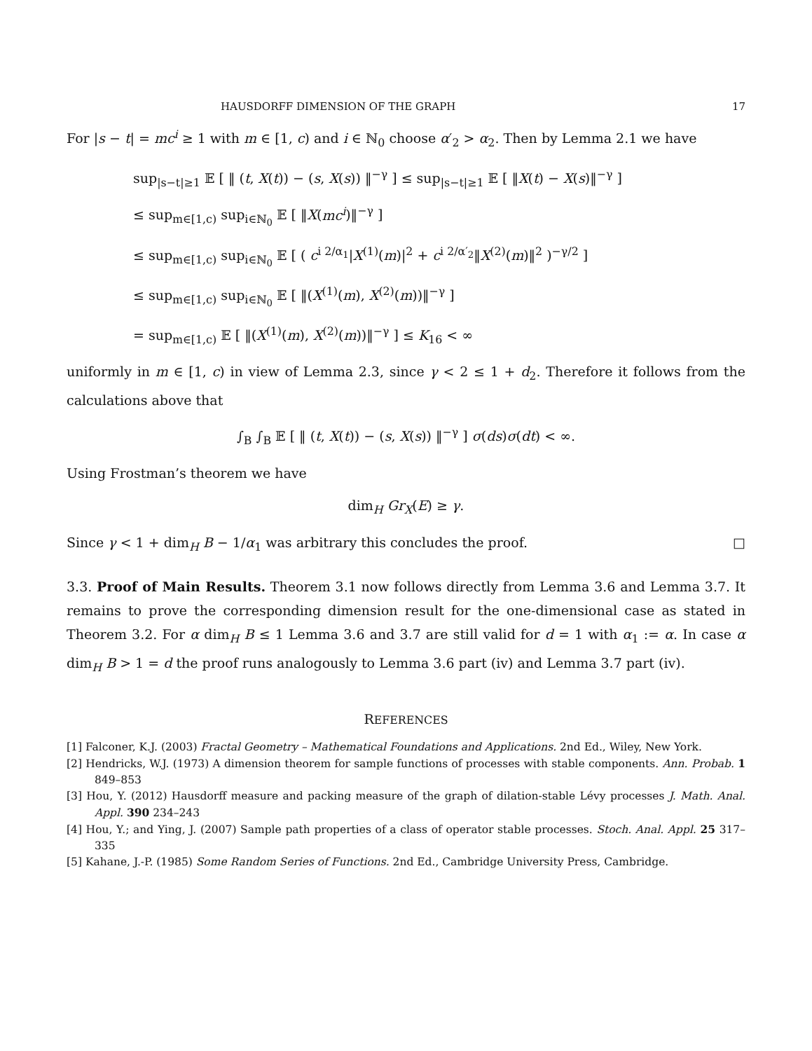HAUSDORFF DIMENSION OF THE GRAPH 17
For |s − t| = mc<sup>i</sup> ≥ 1 with m ∈ [1, c) and i ∈ ℕ<sub>0</sub> choose α′<sub>2</sub> > α<sub>2</sub>. Then by Lemma 2.1 we have
sup<sub>|s−t|≥1</sub> 𝔼 [ ‖ (t, X(t)) − (s, X(s)) ‖<sup>−γ</sup> ] ≤ sup<sub>|s−t|≥1</sub> 𝔼 [ ‖X(t) − X(s)‖<sup>−γ</sup> ]
≤ sup<sub>m∈[1,c)</sub> sup<sub>i∈ℕ<sub>0</sub></sub> 𝔼 [ ‖X(mc<sup>i</sup>)‖<sup>−γ</sup> ]
≤ sup<sub>m∈[1,c)</sub> sup<sub>i∈ℕ<sub>0</sub></sub> 𝔼 [ ( c<sup>i 2/α<sub>1</sub></sup>|X<sup>(1)</sup>(m)|<sup>2</sup> + c<sup>i 2/α′<sub>2</sub></sup>‖X<sup>(2)</sup>(m)‖<sup>2</sup> )<sup>−γ/2</sup> ]
≤ sup<sub>m∈[1,c)</sub> sup<sub>i∈ℕ<sub>0</sub></sub> 𝔼 [ ‖(X<sup>(1)</sup>(m), X<sup>(2)</sup>(m))‖<sup>−γ</sup> ]
= sup<sub>m∈[1,c)</sub> 𝔼 [ ‖(X<sup>(1)</sup>(m), X<sup>(2)</sup>(m))‖<sup>−γ</sup> ] ≤ K<sub>16</sub> < ∞
uniformly in m ∈ [1, c) in view of Lemma 2.3, since γ < 2 ≤ 1 + d<sub>2</sub>. Therefore it follows from the calculations above that
∫<sub>B</sub> ∫<sub>B</sub> 𝔼 [ ‖ (t, X(t)) − (s, X(s)) ‖<sup>−γ</sup> ] σ(ds)σ(dt) < ∞.
Using Frostman’s theorem we have
dim<sub>H</sub> Gr<sub>X</sub>(E) ≥ γ.
Since γ < 1 + dim<sub>H</sub> B − 1/α<sub>1</sub> was arbitrary this concludes the proof. □
3.3. Proof of Main Results. Theorem 3.1 now follows directly from Lemma 3.6 and Lemma 3.7. It remains to prove the corresponding dimension result for the one-dimensional case as stated in Theorem 3.2. For α dim<sub>H</sub> B ≤ 1 Lemma 3.6 and 3.7 are still valid for d = 1 with α<sub>1</sub> := α. In case α dim<sub>H</sub> B > 1 = d the proof runs analogously to Lemma 3.6 part (iv) and Lemma 3.7 part (iv).
REFERENCES
[1] Falconer, K.J. (2003) Fractal Geometry – Mathematical Foundations and Applications. 2nd Ed., Wiley, New York.
[2] Hendricks, W.J. (1973) A dimension theorem for sample functions of processes with stable components. Ann. Probab. 1 849–853
[3] Hou, Y. (2012) Hausdorff measure and packing measure of the graph of dilation-stable Lévy processes J. Math. Anal. Appl. 390 234–243
[4] Hou, Y.; and Ying, J. (2007) Sample path properties of a class of operator stable processes. Stoch. Anal. Appl. 25 317–335
[5] Kahane, J.-P. (1985) Some Random Series of Functions. 2nd Ed., Cambridge University Press, Cambridge.